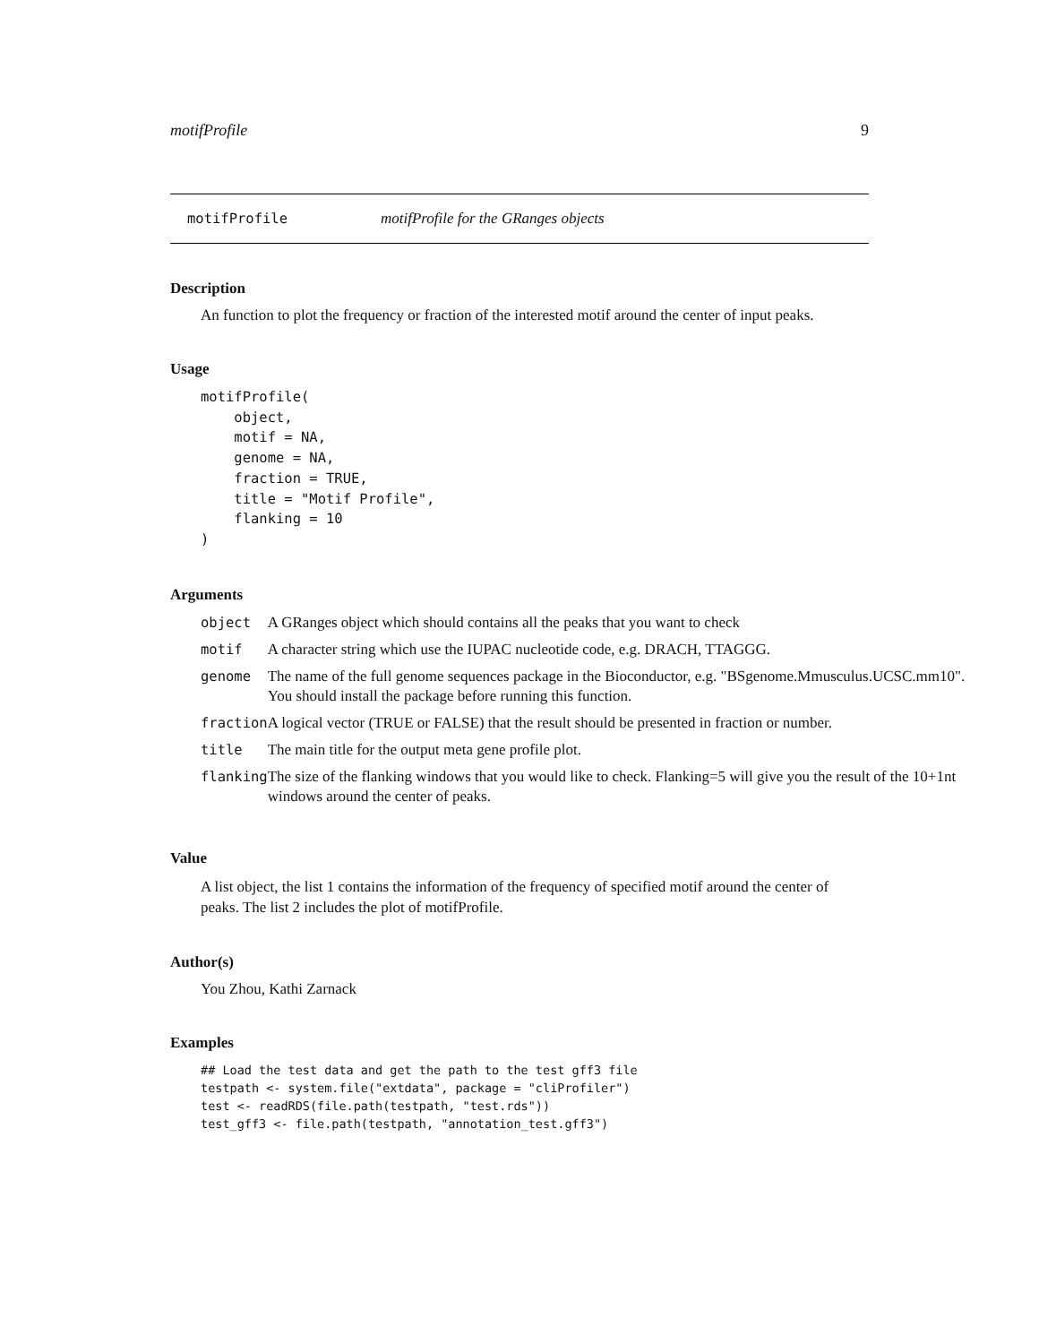motifProfile 9
motifProfile motifProfile for the GRanges objects
Description
An function to plot the frequency or fraction of the interested motif around the center of input peaks.
Usage
motifProfile(
    object,
    motif = NA,
    genome = NA,
    fraction = TRUE,
    title = "Motif Profile",
    flanking = 10
)
Arguments
| object | A GRanges object which should contains all the peaks that you want to check |
| motif | A character string which use the IUPAC nucleotide code, e.g. DRACH, TTAGGG. |
| genome | The name of the full genome sequences package in the Bioconductor, e.g. "BSgenome.Mmusculus.UCSC.mm10". You should install the package before running this function. |
| fraction | A logical vector (TRUE or FALSE) that the result should be presented in fraction or number. |
| title | The main title for the output meta gene profile plot. |
| flanking | The size of the flanking windows that you would like to check. Flanking=5 will give you the result of the 10+1nt windows around the center of peaks. |
Value
A list object, the list 1 contains the information of the frequency of specified motif around the center of peaks. The list 2 includes the plot of motifProfile.
Author(s)
You Zhou, Kathi Zarnack
Examples
## Load the test data and get the path to the test gff3 file
testpath <- system.file("extdata", package = "cliProfiler")
test <- readRDS(file.path(testpath, "test.rds"))
test_gff3 <- file.path(testpath, "annotation_test.gff3")